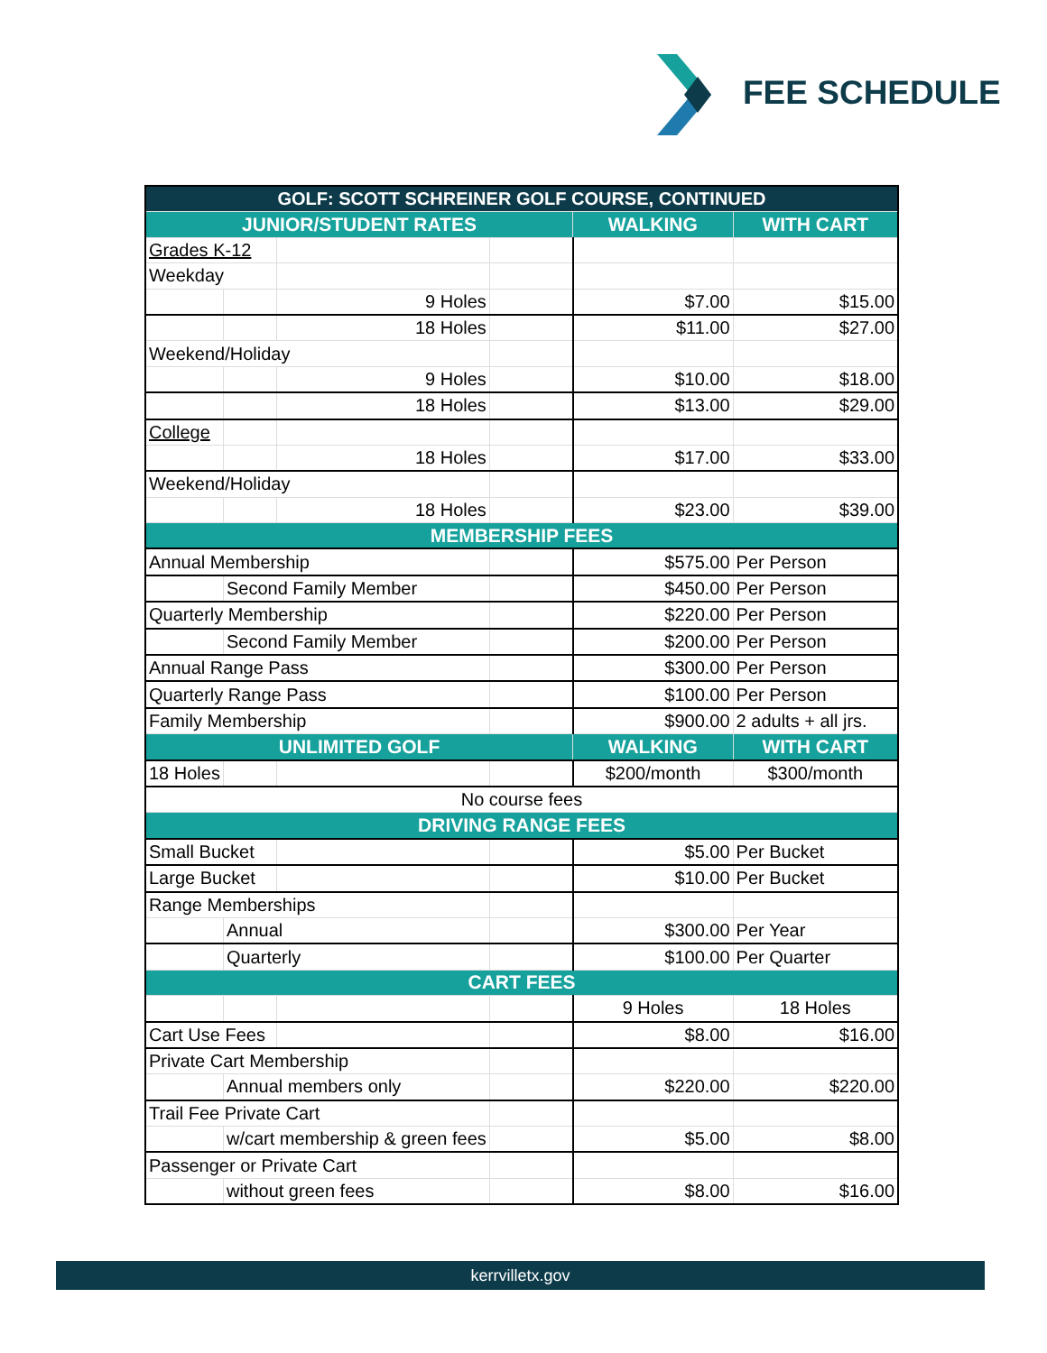FEE SCHEDULE
| GOLF: SCOTT SCHREINER GOLF COURSE, CONTINUED | | | | | |
| --- | --- | --- | --- | --- | --- |
| JUNIOR/STUDENT RATES | | | | WALKING | WITH CART |
| Grades K-12 | | | | | |
| Weekday | | | | | |
| | | 9 Holes | | $7.00 | $15.00 |
| | | 18 Holes | | $11.00 | $27.00 |
| Weekend/Holiday | | | | | |
| | | 9 Holes | | $10.00 | $18.00 |
| | | 18 Holes | | $13.00 | $29.00 |
| College | | | | | |
| | | 18 Holes | | $17.00 | $33.00 |
| Weekend/Holiday | | | | | |
| | | 18 Holes | | $23.00 | $39.00 |
| MEMBERSHIP FEES | | | | | |
| Annual Membership | | | | $575.00 | Per Person |
| | Second Family Member | | | $450.00 | Per Person |
| Quarterly Membership | | | | $220.00 | Per Person |
| | Second Family Member | | | $200.00 | Per Person |
| Annual Range Pass | | | | $300.00 | Per Person |
| Quarterly Range Pass | | | | $100.00 | Per Person |
| Family Membership | | | | $900.00 | 2 adults + all jrs. |
| UNLIMITED GOLF | | | | WALKING | WITH CART |
| 18 Holes | | | | $200/month | $300/month |
| No course fees | | | | | |
| DRIVING RANGE FEES | | | | | |
| Small Bucket | | | | $5.00 | Per Bucket |
| Large Bucket | | | | $10.00 | Per Bucket |
| Range Memberships | | | | | |
| | Annual | | | $300.00 | Per Year |
| | Quarterly | | | $100.00 | Per Quarter |
| CART FEES | | | | | |
| | | | | 9 Holes | 18 Holes |
| Cart Use Fees | | | | $8.00 | $16.00 |
| Private Cart Membership | | | | | |
| | Annual members only | | | $220.00 | $220.00 |
| Trail Fee Private Cart | | | | | |
| | w/cart membership & green fees | | | $5.00 | $8.00 |
| Passenger or Private Cart | | | | | |
| | without green fees | | | $8.00 | $16.00 |
kerrvilletx.gov